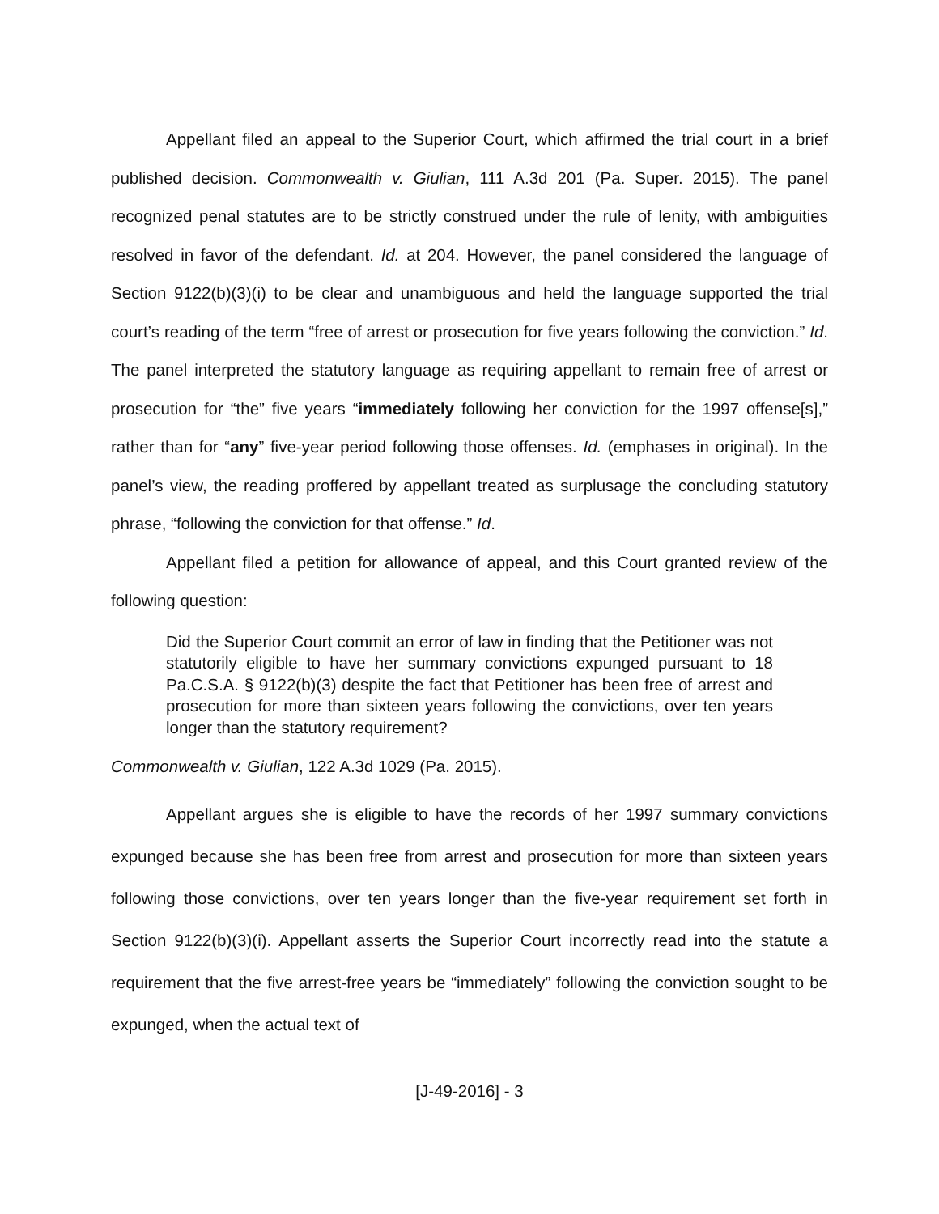Appellant filed an appeal to the Superior Court, which affirmed the trial court in a brief published decision. Commonwealth v. Giulian, 111 A.3d 201 (Pa. Super. 2015). The panel recognized penal statutes are to be strictly construed under the rule of lenity, with ambiguities resolved in favor of the defendant. Id. at 204. However, the panel considered the language of Section 9122(b)(3)(i) to be clear and unambiguous and held the language supported the trial court’s reading of the term “free of arrest or prosecution for five years following the conviction.” Id. The panel interpreted the statutory language as requiring appellant to remain free of arrest or prosecution for “the” five years “immediately following her conviction for the 1997 offense[s],” rather than for “any” five-year period following those offenses. Id. (emphases in original). In the panel’s view, the reading proffered by appellant treated as surplusage the concluding statutory phrase, “following the conviction for that offense.” Id.
Appellant filed a petition for allowance of appeal, and this Court granted review of the following question:
Did the Superior Court commit an error of law in finding that the Petitioner was not statutorily eligible to have her summary convictions expunged pursuant to 18 Pa.C.S.A. § 9122(b)(3) despite the fact that Petitioner has been free of arrest and prosecution for more than sixteen years following the convictions, over ten years longer than the statutory requirement?
Commonwealth v. Giulian, 122 A.3d 1029 (Pa. 2015).
Appellant argues she is eligible to have the records of her 1997 summary convictions expunged because she has been free from arrest and prosecution for more than sixteen years following those convictions, over ten years longer than the five-year requirement set forth in Section 9122(b)(3)(i). Appellant asserts the Superior Court incorrectly read into the statute a requirement that the five arrest-free years be “immediately” following the conviction sought to be expunged, when the actual text of
[J-49-2016] - 3